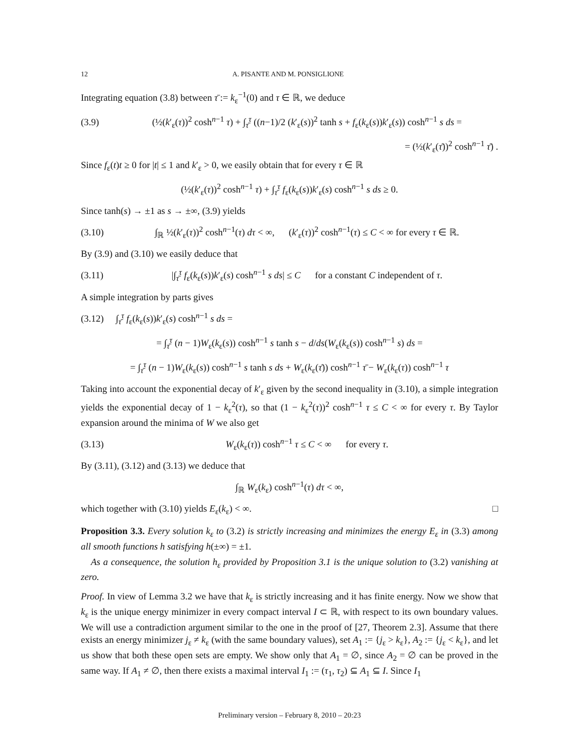12 A. PISANTE AND M. PONSIGLIONE
Integrating equation (3.8) between τ̄ := k<sub>ε</sub><sup>−1</sup>(0) and τ ∈ ℝ, we deduce
(3.9) (½(k′<sub>ε</sub>(τ))<sup>2</sup> cosh<sup>n−1</sup> τ) + ∫<sub>τ̄</sub><sup>τ</sup> ((n−1)/2 (k′<sub>ε</sub>(s))<sup>2</sup> tanh s + f<sub>ε</sub>(k<sub>ε</sub>(s))k′<sub>ε</sub>(s)) cosh<sup>n−1</sup> s ds =
= (½(k′<sub>ε</sub>(τ̄))<sup>2</sup> cosh<sup>n−1</sup> τ̄) .
Since f<sub>ε</sub>(t)t ≥ 0 for |t| ≤ 1 and k′<sub>ε</sub> > 0, we easily obtain that for every τ ∈ ℝ
(½(k′<sub>ε</sub>(τ))<sup>2</sup> cosh<sup>n−1</sup> τ) + ∫<sub>τ̄</sub><sup>τ</sup> f<sub>ε</sub>(k<sub>ε</sub>(s))k′<sub>ε</sub>(s) cosh<sup>n−1</sup> s ds ≥ 0.
Since tanh(s) → ±1 as s → ±∞, (3.9) yields
(3.10) ∫<sub>ℝ</sub> ½(k′<sub>ε</sub>(τ))<sup>2</sup> cosh<sup>n−1</sup>(τ) dτ < ∞, (k′<sub>ε</sub>(τ))<sup>2</sup> cosh<sup>n−1</sup>(τ) ≤ C < ∞ for every τ ∈ ℝ.
By (3.9) and (3.10) we easily deduce that
(3.11) |∫<sub>τ̄</sub><sup>τ</sup> f<sub>ε</sub>(k<sub>ε</sub>(s))k′<sub>ε</sub>(s) cosh<sup>n−1</sup> s ds| ≤ C for a constant C independent of τ.
A simple integration by parts gives
(3.12) ∫<sub>τ̄</sub><sup>τ</sup> f<sub>ε</sub>(k<sub>ε</sub>(s))k′<sub>ε</sub>(s) cosh<sup>n−1</sup> s ds =
= ∫<sub>τ̄</sub><sup>τ</sup> (n − 1)W<sub>ε</sub>(k<sub>ε</sub>(s)) cosh<sup>n−1</sup> s tanh s − d/ds(W<sub>ε</sub>(k<sub>ε</sub>(s)) cosh<sup>n−1</sup> s) ds =
= ∫<sub>τ̄</sub><sup>τ</sup> (n − 1)W<sub>ε</sub>(k<sub>ε</sub>(s)) cosh<sup>n−1</sup> s tanh s ds + W<sub>ε</sub>(k<sub>ε</sub>(τ̄)) cosh<sup>n−1</sup> τ̄ − W<sub>ε</sub>(k<sub>ε</sub>(τ)) cosh<sup>n−1</sup> τ
Taking into account the exponential decay of k′<sub>ε</sub> given by the second inequality in (3.10), a simple integration yields the exponential decay of 1 − k<sub>ε</sub><sup>2</sup>(τ), so that (1 − k<sub>ε</sub><sup>2</sup>(τ))<sup>2</sup> cosh<sup>n−1</sup> τ ≤ C < ∞ for every τ. By Taylor expansion around the minima of W we also get
(3.13) W<sub>ε</sub>(k<sub>ε</sub>(τ)) cosh<sup>n−1</sup> τ ≤ C < ∞ for every τ.
By (3.11), (3.12) and (3.13) we deduce that
∫<sub>ℝ</sub> W<sub>ε</sub>(k<sub>ε</sub>) cosh<sup>n−1</sup>(τ) dτ < ∞,
which together with (3.10) yields E<sub>ε</sub>(k<sub>ε</sub>) < ∞. □
Proposition 3.3. Every solution k<sub>ε</sub> to (3.2) is strictly increasing and minimizes the energy E<sub>ε</sub> in (3.3) among all smooth functions h satisfying h(±∞) = ±1.
As a consequence, the solution h<sub>ε</sub> provided by Proposition 3.1 is the unique solution to (3.2) vanishing at zero.
Proof. In view of Lemma 3.2 we have that k<sub>ε</sub> is strictly increasing and it has finite energy. Now we show that k<sub>ε</sub> is the unique energy minimizer in every compact interval I ⊂ ℝ, with respect to its own boundary values. We will use a contradiction argument similar to the one in the proof of [27, Theorem 2.3]. Assume that there exists an energy minimizer j<sub>ε</sub> ≠ k<sub>ε</sub> (with the same boundary values), set A<sub>1</sub> := {j<sub>ε</sub> > k<sub>ε</sub>}, A<sub>2</sub> := {j<sub>ε</sub> < k<sub>ε</sub>}, and let us show that both these open sets are empty. We show only that A<sub>1</sub> = ∅, since A<sub>2</sub> = ∅ can be proved in the same way. If A<sub>1</sub> ≠ ∅, then there exists a maximal interval I<sub>1</sub> := (τ<sub>1</sub>, τ<sub>2</sub>) ⊆ A<sub>1</sub> ⊆ I. Since I<sub>1</sub>
Preliminary version – February 8, 2010 – 20:23